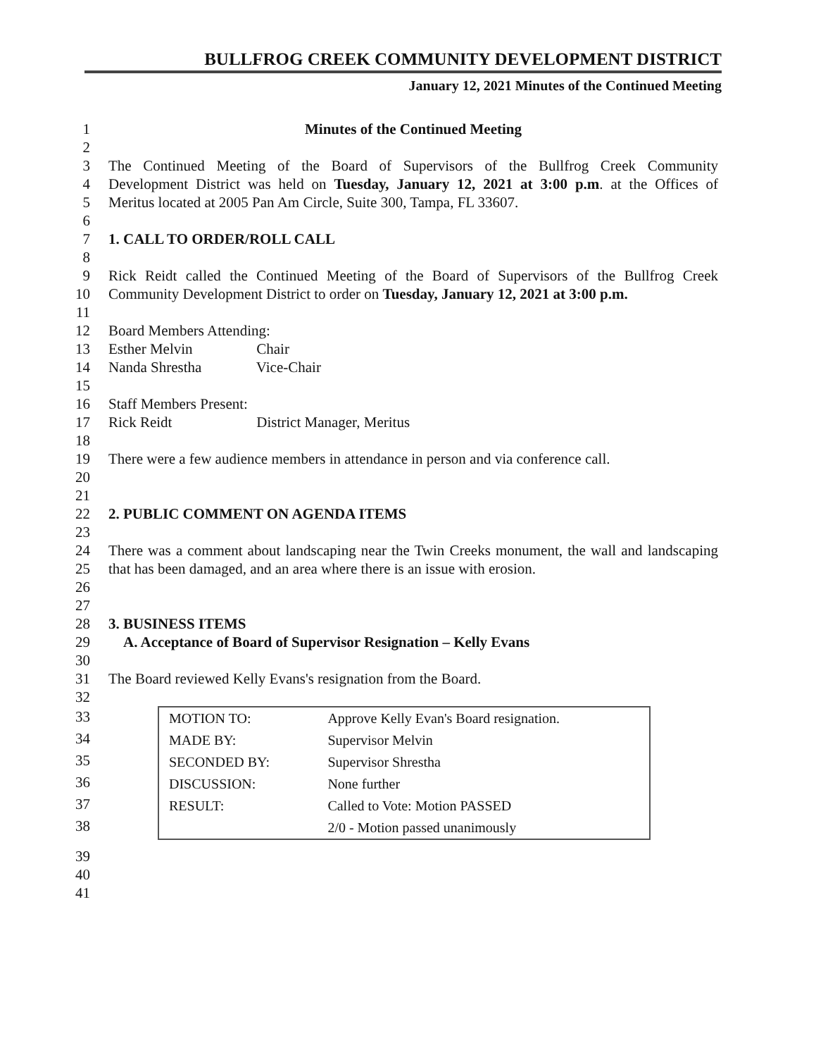BULLFROG CREEK COMMUNITY DEVELOPMENT DISTRICT
January 12, 2021 Minutes of the Continued Meeting
1 Minutes of the Continued Meeting
2
3 The Continued Meeting of the Board of Supervisors of the Bullfrog Creek Community
4 Development District was held on Tuesday, January 12, 2021 at 3:00 p.m. at the Offices of
5 Meritus located at 2005 Pan Am Circle, Suite 300, Tampa, FL 33607.
6
7 1. CALL TO ORDER/ROLL CALL
8
9 Rick Reidt called the Continued Meeting of the Board of Supervisors of the Bullfrog Creek
10 Community Development District to order on Tuesday, January 12, 2021 at 3:00 p.m.
11
12 Board Members Attending:
13 Esther Melvin Chair
14 Nanda Shrestha Vice-Chair
15
16 Staff Members Present:
17 Rick Reidt District Manager, Meritus
18
19 There were a few audience members in attendance in person and via conference call.
20
21
22 2. PUBLIC COMMENT ON AGENDA ITEMS
23
24 There was a comment about landscaping near the Twin Creeks monument, the wall and landscaping
25 that has been damaged, and an area where there is an issue with erosion.
26
27
28 3. BUSINESS ITEMS
29 A. Acceptance of Board of Supervisor Resignation – Kelly Evans
30
31 The Board reviewed Kelly Evans's resignation from the Board.
32
33
34
35
36
37
38
| MOTION TO: | Approve Kelly Evan's Board resignation. |
| MADE BY: | Supervisor Melvin |
| SECONDED BY: | Supervisor Shrestha |
| DISCUSSION: | None further |
| RESULT: | Called to Vote: Motion PASSED |
| | 2/0 - Motion passed unanimously |
39
40
41